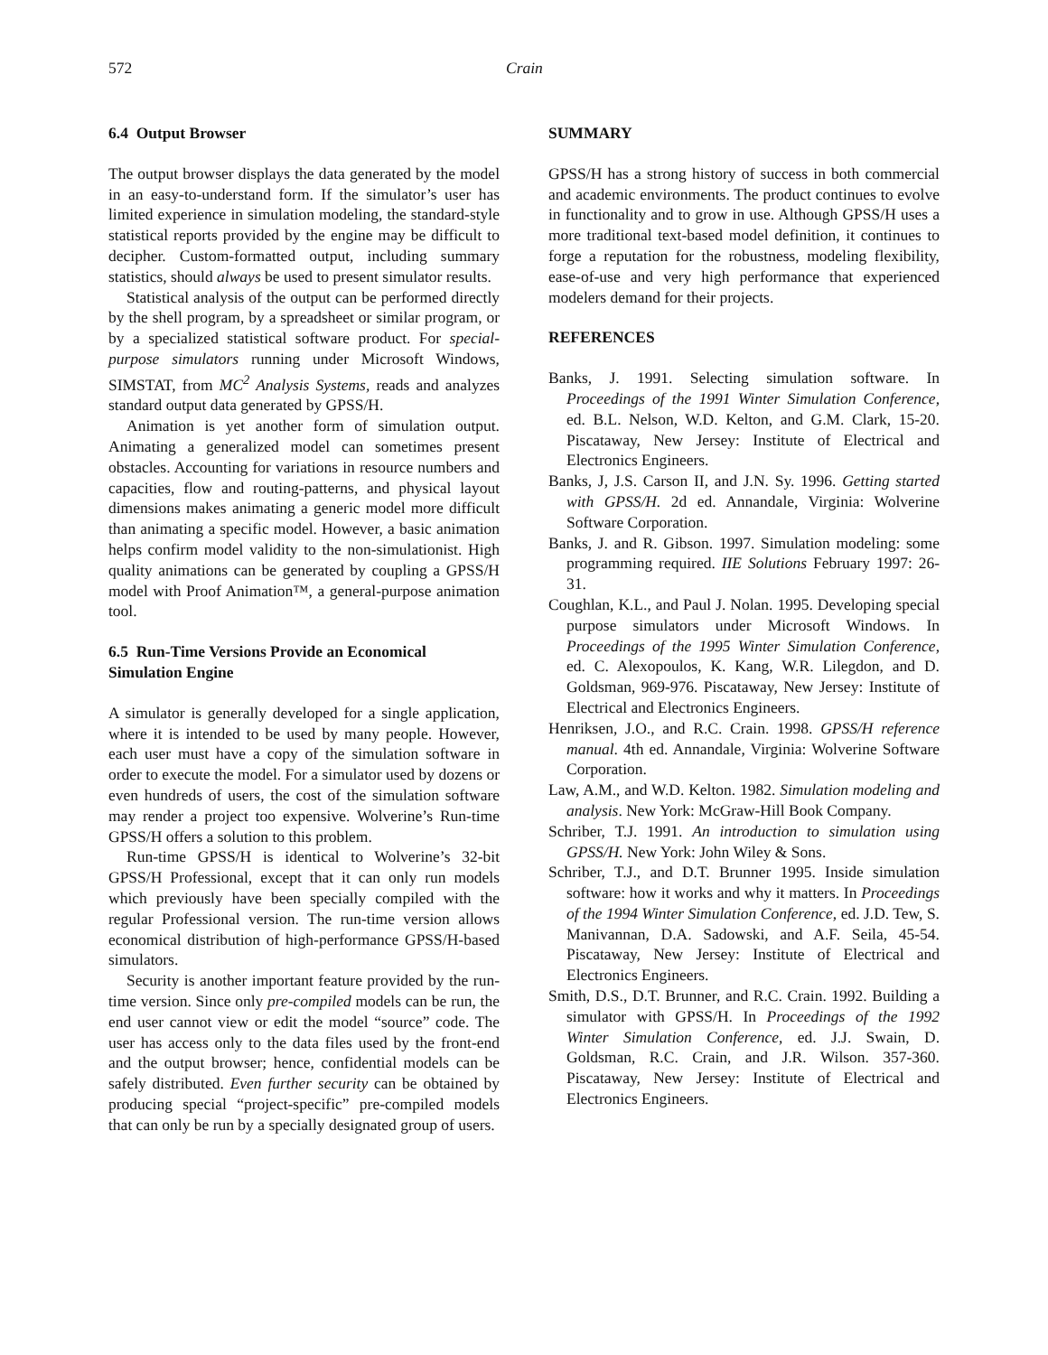572 Crain
6.4 Output Browser
The output browser displays the data generated by the model in an easy-to-understand form. If the simulator’s user has limited experience in simulation modeling, the standard-style statistical reports provided by the engine may be difficult to decipher. Custom-formatted output, including summary statistics, should always be used to present simulator results.
Statistical analysis of the output can be performed directly by the shell program, by a spreadsheet or similar program, or by a specialized statistical software product. For special-purpose simulators running under Microsoft Windows, SIMSTAT, from MC<sup>2</sup> Analysis Systems, reads and analyzes standard output data generated by GPSS/H.
Animation is yet another form of simulation output. Animating a generalized model can sometimes present obstacles. Accounting for variations in resource numbers and capacities, flow and routing-patterns, and physical layout dimensions makes animating a generic model more difficult than animating a specific model. However, a basic animation helps confirm model validity to the non-simulationist. High quality animations can be generated by coupling a GPSS/H model with Proof Animation™, a general-purpose animation tool.
6.5 Run-Time Versions Provide an Economical Simulation Engine
A simulator is generally developed for a single application, where it is intended to be used by many people. However, each user must have a copy of the simulation software in order to execute the model. For a simulator used by dozens or even hundreds of users, the cost of the simulation software may render a project too expensive. Wolverine’s Run-time GPSS/H offers a solution to this problem.
Run-time GPSS/H is identical to Wolverine’s 32-bit GPSS/H Professional, except that it can only run models which previously have been specially compiled with the regular Professional version. The run-time version allows economical distribution of high-performance GPSS/H-based simulators.
Security is another important feature provided by the run-time version. Since only pre-compiled models can be run, the end user cannot view or edit the model “source” code. The user has access only to the data files used by the front-end and the output browser; hence, confidential models can be safely distributed. Even further security can be obtained by producing special “project-specific” pre-compiled models that can only be run by a specially designated group of users.
SUMMARY
GPSS/H has a strong history of success in both commercial and academic environments. The product continues to evolve in functionality and to grow in use. Although GPSS/H uses a more traditional text-based model definition, it continues to forge a reputation for the robustness, modeling flexibility, ease-of-use and very high performance that experienced modelers demand for their projects.
REFERENCES
Banks, J. 1991. Selecting simulation software. In Proceedings of the 1991 Winter Simulation Conference, ed. B.L. Nelson, W.D. Kelton, and G.M. Clark, 15-20. Piscataway, New Jersey: Institute of Electrical and Electronics Engineers.
Banks, J, J.S. Carson II, and J.N. Sy. 1996. Getting started with GPSS/H. 2d ed. Annandale, Virginia: Wolverine Software Corporation.
Banks, J. and R. Gibson. 1997. Simulation modeling: some programming required. IIE Solutions February 1997: 26-31.
Coughlan, K.L., and Paul J. Nolan. 1995. Developing special purpose simulators under Microsoft Windows. In Proceedings of the 1995 Winter Simulation Conference, ed. C. Alexopoulos, K. Kang, W.R. Lilegdon, and D. Goldsman, 969-976. Piscataway, New Jersey: Institute of Electrical and Electronics Engineers.
Henriksen, J.O., and R.C. Crain. 1998. GPSS/H reference manual. 4th ed. Annandale, Virginia: Wolverine Software Corporation.
Law, A.M., and W.D. Kelton. 1982. Simulation modeling and analysis. New York: McGraw-Hill Book Company.
Schriber, T.J. 1991. An introduction to simulation using GPSS/H. New York: John Wiley & Sons.
Schriber, T.J., and D.T. Brunner 1995. Inside simulation software: how it works and why it matters. In Proceedings of the 1994 Winter Simulation Conference, ed. J.D. Tew, S. Manivannan, D.A. Sadowski, and A.F. Seila, 45-54. Piscataway, New Jersey: Institute of Electrical and Electronics Engineers.
Smith, D.S., D.T. Brunner, and R.C. Crain. 1992. Building a simulator with GPSS/H. In Proceedings of the 1992 Winter Simulation Conference, ed. J.J. Swain, D. Goldsman, R.C. Crain, and J.R. Wilson. 357-360. Piscataway, New Jersey: Institute of Electrical and Electronics Engineers.